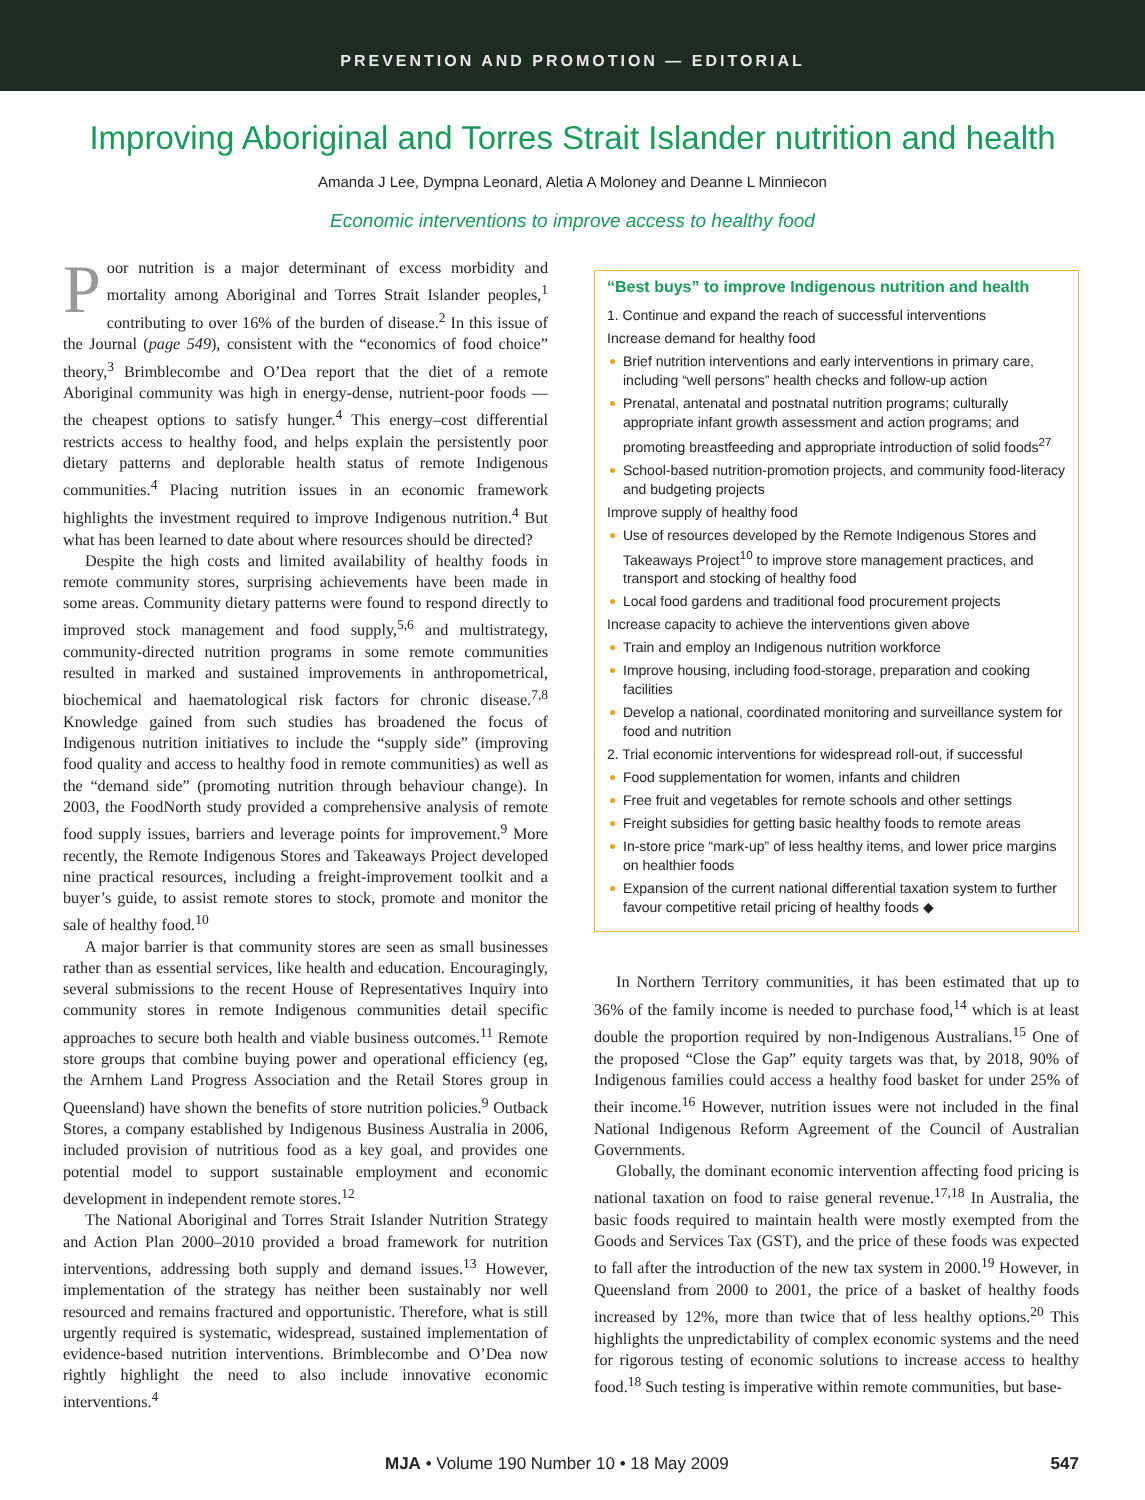PREVENTION AND PROMOTION — EDITORIAL
Improving Aboriginal and Torres Strait Islander nutrition and health
Amanda J Lee, Dympna Leonard, Aletia A Moloney and Deanne L Minniecon
Economic interventions to improve access to healthy food
Poor nutrition is a major determinant of excess morbidity and mortality among Aboriginal and Torres Strait Islander peoples,<sup>1</sup> contributing to over 16% of the burden of disease.<sup>2</sup> In this issue of the Journal (page 549), consistent with the “economics of food choice” theory,<sup>3</sup> Brimblecombe and O’Dea report that the diet of a remote Aboriginal community was high in energy-dense, nutrient-poor foods — the cheapest options to satisfy hunger.<sup>4</sup> This energy–cost differential restricts access to healthy food, and helps explain the persistently poor dietary patterns and deplorable health status of remote Indigenous communities.<sup>4</sup> Placing nutrition issues in an economic framework highlights the investment required to improve Indigenous nutrition.<sup>4</sup> But what has been learned to date about where resources should be directed?
Despite the high costs and limited availability of healthy foods in remote community stores, surprising achievements have been made in some areas. Community dietary patterns were found to respond directly to improved stock management and food supply,<sup>5,6</sup> and multistrategy, community-directed nutrition programs in some remote communities resulted in marked and sustained improvements in anthropometrical, biochemical and haematological risk factors for chronic disease.<sup>7,8</sup> Knowledge gained from such studies has broadened the focus of Indigenous nutrition initiatives to include the “supply side” (improving food quality and access to healthy food in remote communities) as well as the “demand side” (promoting nutrition through behaviour change). In 2003, the FoodNorth study provided a comprehensive analysis of remote food supply issues, barriers and leverage points for improvement.<sup>9</sup> More recently, the Remote Indigenous Stores and Takeaways Project developed nine practical resources, including a freight-improvement toolkit and a buyer’s guide, to assist remote stores to stock, promote and monitor the sale of healthy food.<sup>10</sup>
A major barrier is that community stores are seen as small businesses rather than as essential services, like health and education. Encouragingly, several submissions to the recent House of Representatives Inquiry into community stores in remote Indigenous communities detail specific approaches to secure both health and viable business outcomes.<sup>11</sup> Remote store groups that combine buying power and operational efficiency (eg, the Arnhem Land Progress Association and the Retail Stores group in Queensland) have shown the benefits of store nutrition policies.<sup>9</sup> Outback Stores, a company established by Indigenous Business Australia in 2006, included provision of nutritious food as a key goal, and provides one potential model to support sustainable employment and economic development in independent remote stores.<sup>12</sup>
The National Aboriginal and Torres Strait Islander Nutrition Strategy and Action Plan 2000–2010 provided a broad framework for nutrition interventions, addressing both supply and demand issues.<sup>13</sup> However, implementation of the strategy has neither been sustainably nor well resourced and remains fractured and opportunistic. Therefore, what is still urgently required is systematic, widespread, sustained implementation of evidence-based nutrition interventions. Brimblecombe and O’Dea now rightly highlight the need to also include innovative economic interventions.<sup>4</sup>
“Best buys” to improve Indigenous nutrition and health
1. Continue and expand the reach of successful interventions
Increase demand for healthy food
Brief nutrition interventions and early interventions in primary care, including “well persons” health checks and follow-up action
Prenatal, antenatal and postnatal nutrition programs; culturally appropriate infant growth assessment and action programs; and promoting breastfeeding and appropriate introduction of solid foods<sup>27</sup>
School-based nutrition-promotion projects, and community food-literacy and budgeting projects
Improve supply of healthy food
Use of resources developed by the Remote Indigenous Stores and Takeaways Project<sup>10</sup> to improve store management practices, and transport and stocking of healthy food
Local food gardens and traditional food procurement projects
Increase capacity to achieve the interventions given above
Train and employ an Indigenous nutrition workforce
Improve housing, including food-storage, preparation and cooking facilities
Develop a national, coordinated monitoring and surveillance system for food and nutrition
2. Trial economic interventions for widespread roll-out, if successful
Food supplementation for women, infants and children
Free fruit and vegetables for remote schools and other settings
Freight subsidies for getting basic healthy foods to remote areas
In-store price “mark-up” of less healthy items, and lower price margins on healthier foods
Expansion of the current national differential taxation system to further favour competitive retail pricing of healthy foods ◆
In Northern Territory communities, it has been estimated that up to 36% of the family income is needed to purchase food,<sup>14</sup> which is at least double the proportion required by non-Indigenous Australians.<sup>15</sup> One of the proposed “Close the Gap” equity targets was that, by 2018, 90% of Indigenous families could access a healthy food basket for under 25% of their income.<sup>16</sup> However, nutrition issues were not included in the final National Indigenous Reform Agreement of the Council of Australian Governments.
Globally, the dominant economic intervention affecting food pricing is national taxation on food to raise general revenue.<sup>17,18</sup> In Australia, the basic foods required to maintain health were mostly exempted from the Goods and Services Tax (GST), and the price of these foods was expected to fall after the introduction of the new tax system in 2000.<sup>19</sup> However, in Queensland from 2000 to 2001, the price of a basket of healthy foods increased by 12%, more than twice that of less healthy options.<sup>20</sup> This highlights the unpredictability of complex economic systems and the need for rigorous testing of economic solutions to increase access to healthy food.<sup>18</sup> Such testing is imperative within remote communities, but base-
MJA • Volume 190 Number 10 • 18 May 2009 547